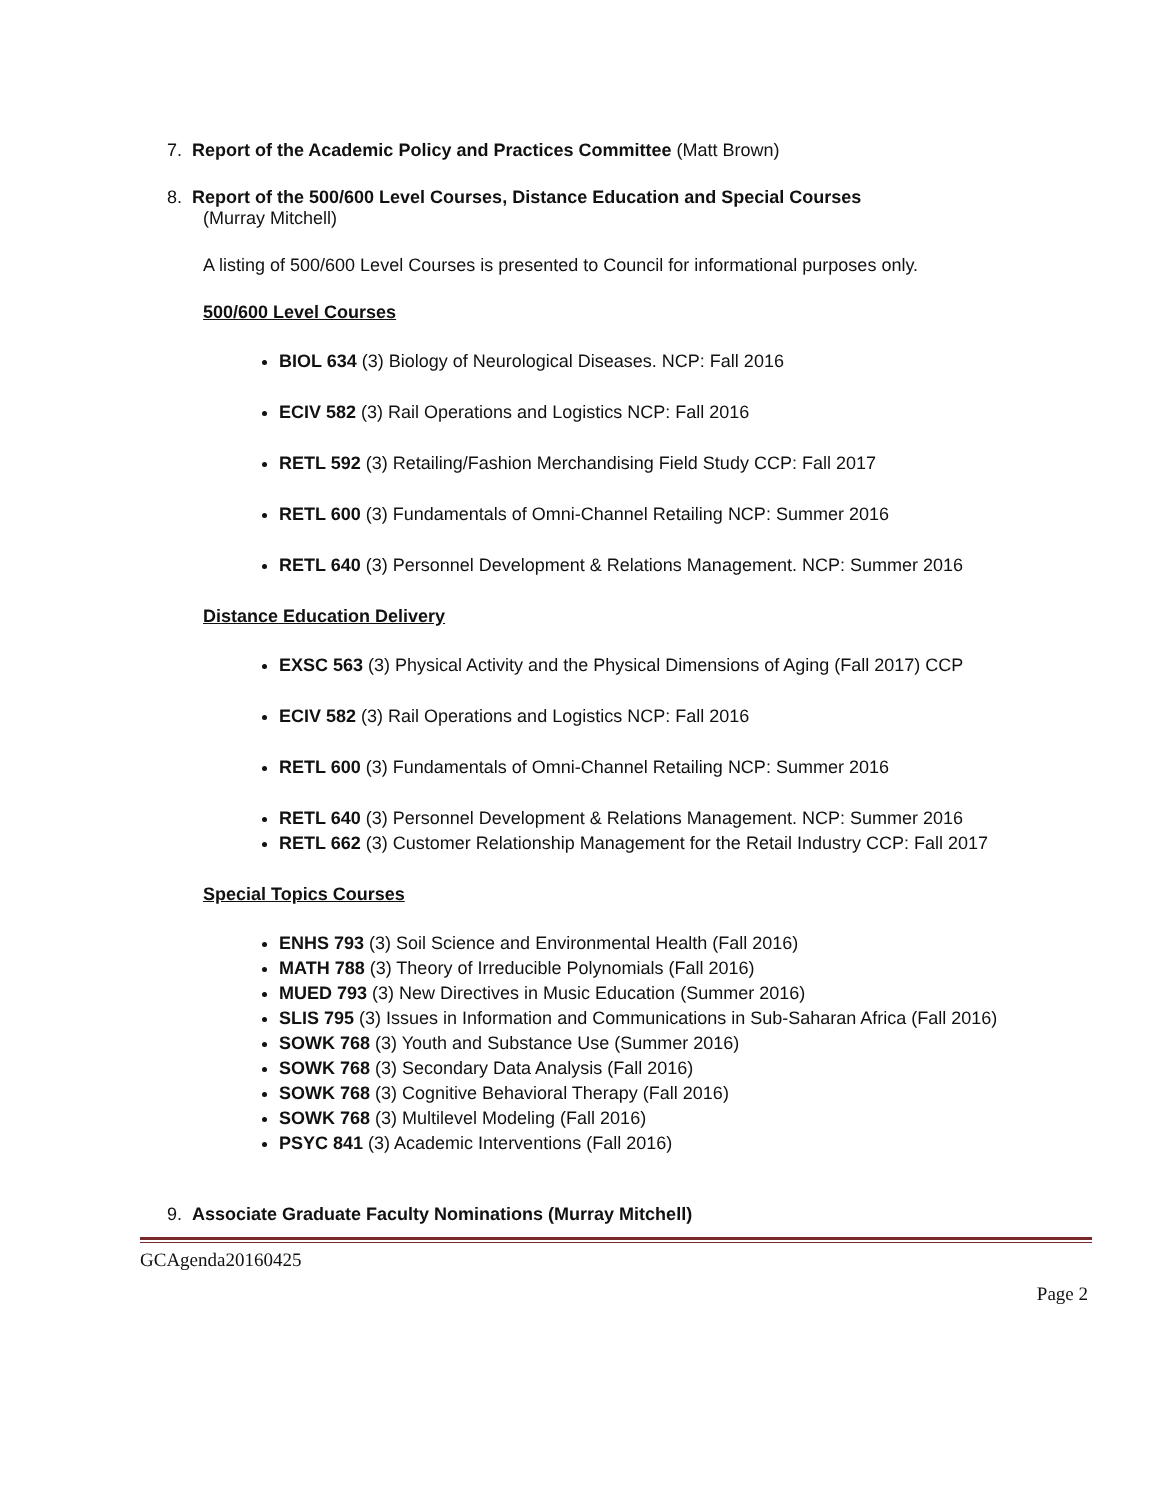7. Report of the Academic Policy and Practices Committee (Matt Brown)
8. Report of the 500/600 Level Courses, Distance Education and Special Courses
(Murray Mitchell)
A listing of 500/600 Level Courses is presented to Council for informational purposes only.
500/600 Level Courses
BIOL 634 (3) Biology of Neurological Diseases. NCP: Fall 2016
ECIV 582 (3) Rail Operations and Logistics NCP: Fall 2016
RETL 592 (3) Retailing/Fashion Merchandising Field Study CCP: Fall 2017
RETL 600 (3) Fundamentals of Omni-Channel Retailing NCP: Summer 2016
RETL 640 (3) Personnel Development & Relations Management. NCP: Summer 2016
Distance Education Delivery
EXSC 563 (3) Physical Activity and the Physical Dimensions of Aging (Fall 2017) CCP
ECIV 582 (3) Rail Operations and Logistics NCP: Fall 2016
RETL 600 (3) Fundamentals of Omni-Channel Retailing NCP: Summer 2016
RETL 640 (3) Personnel Development & Relations Management. NCP: Summer 2016
RETL 662 (3) Customer Relationship Management for the Retail Industry CCP: Fall 2017
Special Topics Courses
ENHS 793 (3) Soil Science and Environmental Health (Fall 2016)
MATH 788 (3) Theory of Irreducible Polynomials (Fall 2016)
MUED 793 (3) New Directives in Music Education (Summer 2016)
SLIS 795 (3) Issues in Information and Communications in Sub-Saharan Africa (Fall 2016)
SOWK 768 (3) Youth and Substance Use (Summer 2016)
SOWK 768 (3) Secondary Data Analysis (Fall 2016)
SOWK 768 (3) Cognitive Behavioral Therapy (Fall 2016)
SOWK 768 (3) Multilevel Modeling (Fall 2016)
PSYC 841 (3) Academic Interventions (Fall 2016)
9. Associate Graduate Faculty Nominations (Murray Mitchell)
GCAgenda20160425
Page 2